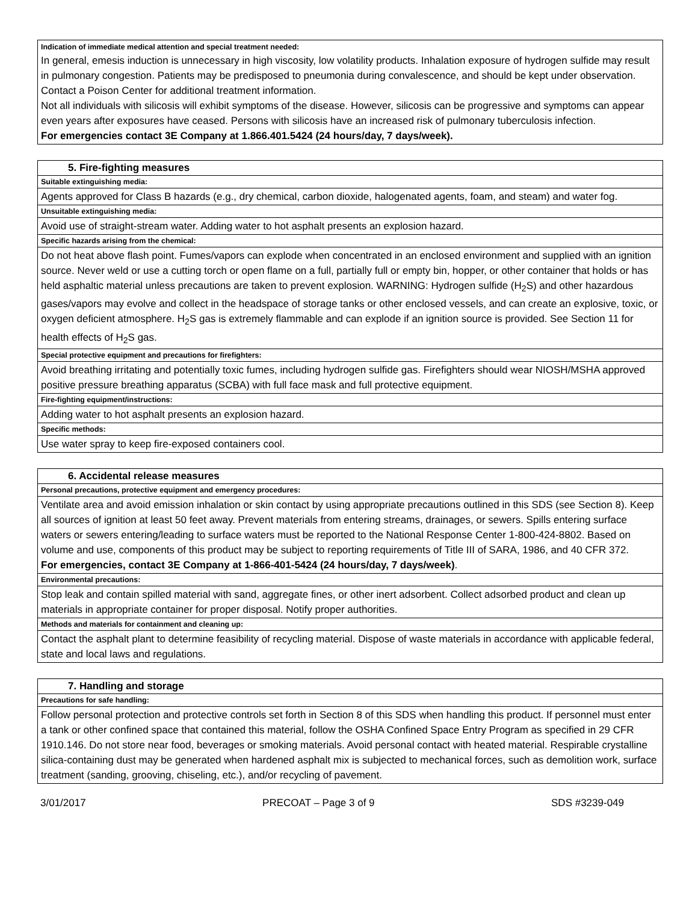Indication of immediate medical attention and special treatment needed:
In general, emesis induction is unnecessary in high viscosity, low volatility products. Inhalation exposure of hydrogen sulfide may result in pulmonary congestion. Patients may be predisposed to pneumonia during convalescence, and should be kept under observation. Contact a Poison Center for additional treatment information.
Not all individuals with silicosis will exhibit symptoms of the disease. However, silicosis can be progressive and symptoms can appear even years after exposures have ceased. Persons with silicosis have an increased risk of pulmonary tuberculosis infection.
For emergencies contact 3E Company at 1.866.401.5424 (24 hours/day, 7 days/week).
5. Fire-fighting measures
Suitable extinguishing media:
Agents approved for Class B hazards (e.g., dry chemical, carbon dioxide, halogenated agents, foam, and steam) and water fog.
Unsuitable extinguishing media:
Avoid use of straight-stream water. Adding water to hot asphalt presents an explosion hazard.
Specific hazards arising from the chemical:
Do not heat above flash point. Fumes/vapors can explode when concentrated in an enclosed environment and supplied with an ignition source. Never weld or use a cutting torch or open flame on a full, partially full or empty bin, hopper, or other container that holds or has held asphaltic material unless precautions are taken to prevent explosion. WARNING: Hydrogen sulfide (H<sub>2</sub>S) and other hazardous gases/vapors may evolve and collect in the headspace of storage tanks or other enclosed vessels, and can create an explosive, toxic, or oxygen deficient atmosphere. H<sub>2</sub>S gas is extremely flammable and can explode if an ignition source is provided. See Section 11 for health effects of H<sub>2</sub>S gas.
Special protective equipment and precautions for firefighters:
Avoid breathing irritating and potentially toxic fumes, including hydrogen sulfide gas. Firefighters should wear NIOSH/MSHA approved positive pressure breathing apparatus (SCBA) with full face mask and full protective equipment.
Fire-fighting equipment/instructions:
Adding water to hot asphalt presents an explosion hazard.
Specific methods:
Use water spray to keep fire-exposed containers cool.
6. Accidental release measures
Personal precautions, protective equipment and emergency procedures:
Ventilate area and avoid emission inhalation or skin contact by using appropriate precautions outlined in this SDS (see Section 8). Keep all sources of ignition at least 50 feet away. Prevent materials from entering streams, drainages, or sewers. Spills entering surface waters or sewers entering/leading to surface waters must be reported to the National Response Center 1-800-424-8802. Based on volume and use, components of this product may be subject to reporting requirements of Title III of SARA, 1986, and 40 CFR 372.
For emergencies, contact 3E Company at 1-866-401-5424 (24 hours/day, 7 days/week).
Environmental precautions:
Stop leak and contain spilled material with sand, aggregate fines, or other inert adsorbent. Collect adsorbed product and clean up materials in appropriate container for proper disposal. Notify proper authorities.
Methods and materials for containment and cleaning up:
Contact the asphalt plant to determine feasibility of recycling material. Dispose of waste materials in accordance with applicable federal, state and local laws and regulations.
7. Handling and storage
Precautions for safe handling:
Follow personal protection and protective controls set forth in Section 8 of this SDS when handling this product. If personnel must enter a tank or other confined space that contained this material, follow the OSHA Confined Space Entry Program as specified in 29 CFR 1910.146. Do not store near food, beverages or smoking materials. Avoid personal contact with heated material. Respirable crystalline silica-containing dust may be generated when hardened asphalt mix is subjected to mechanical forces, such as demolition work, surface treatment (sanding, grooving, chiseling, etc.), and/or recycling of pavement.
3/01/2017 PRECOAT – Page 3 of 9 SDS #3239-049